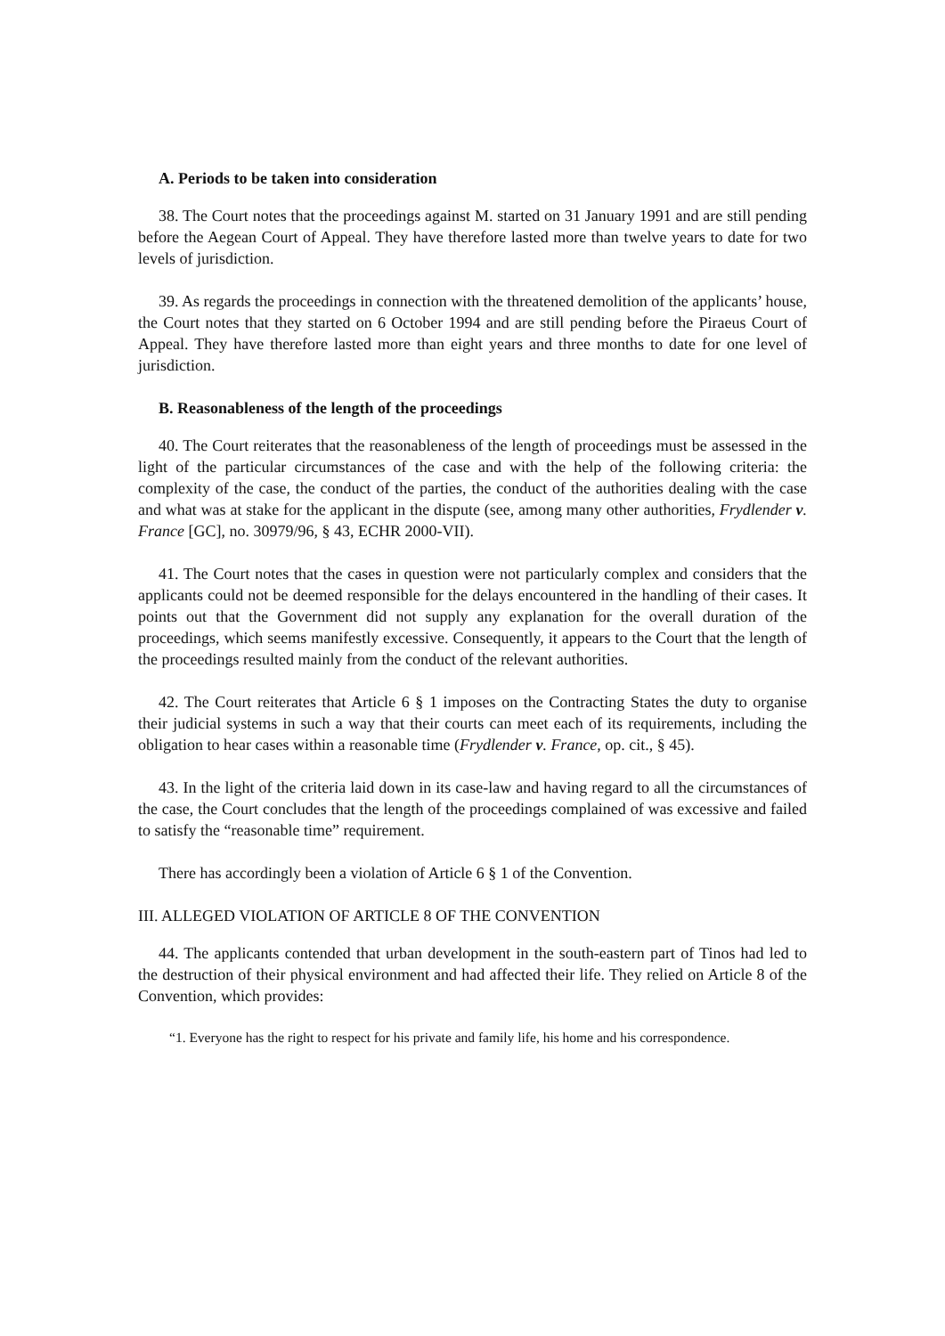A. Periods to be taken into consideration
38. The Court notes that the proceedings against M. started on 31 January 1991 and are still pending before the Aegean Court of Appeal. They have therefore lasted more than twelve years to date for two levels of jurisdiction.
39. As regards the proceedings in connection with the threatened demolition of the applicants’ house, the Court notes that they started on 6 October 1994 and are still pending before the Piraeus Court of Appeal. They have therefore lasted more than eight years and three months to date for one level of jurisdiction.
B. Reasonableness of the length of the proceedings
40. The Court reiterates that the reasonableness of the length of proceedings must be assessed in the light of the particular circumstances of the case and with the help of the following criteria: the complexity of the case, the conduct of the parties, the conduct of the authorities dealing with the case and what was at stake for the applicant in the dispute (see, among many other authorities, Frydlender v. France [GC], no. 30979/96, § 43, ECHR 2000-VII).
41. The Court notes that the cases in question were not particularly complex and considers that the applicants could not be deemed responsible for the delays encountered in the handling of their cases. It points out that the Government did not supply any explanation for the overall duration of the proceedings, which seems manifestly excessive. Consequently, it appears to the Court that the length of the proceedings resulted mainly from the conduct of the relevant authorities.
42. The Court reiterates that Article 6 § 1 imposes on the Contracting States the duty to organise their judicial systems in such a way that their courts can meet each of its requirements, including the obligation to hear cases within a reasonable time (Frydlender v. France, op. cit., § 45).
43. In the light of the criteria laid down in its case-law and having regard to all the circumstances of the case, the Court concludes that the length of the proceedings complained of was excessive and failed to satisfy the “reasonable time” requirement.
There has accordingly been a violation of Article 6 § 1 of the Convention.
III. ALLEGED VIOLATION OF ARTICLE 8 OF THE CONVENTION
44. The applicants contended that urban development in the south-eastern part of Tinos had led to the destruction of their physical environment and had affected their life. They relied on Article 8 of the Convention, which provides:
“1. Everyone has the right to respect for his private and family life, his home and his correspondence.